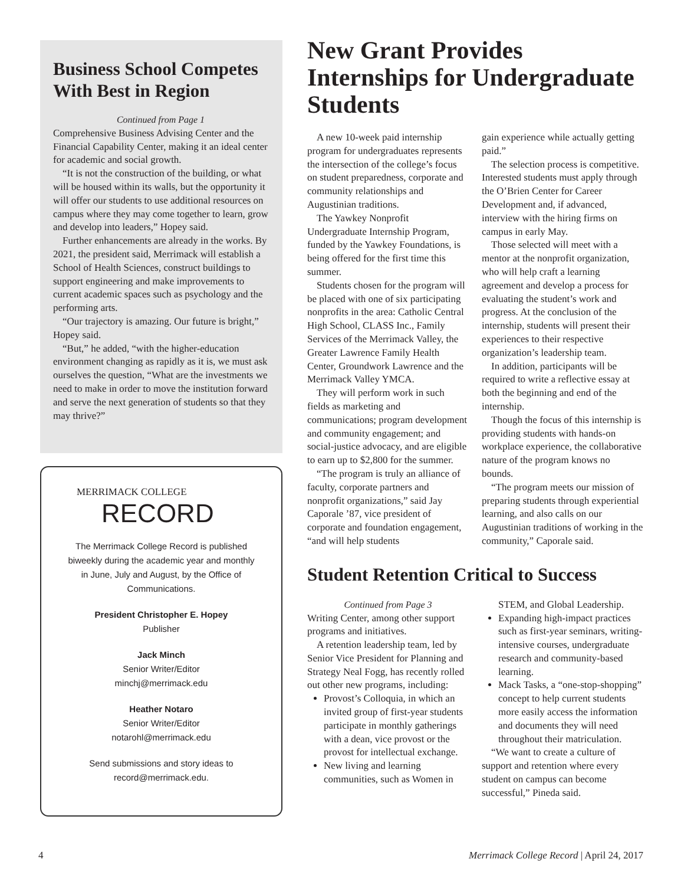Business School Competes With Best in Region
Continued from Page 1
Comprehensive Business Advising Center and the Financial Capability Center, making it an ideal center for academic and social growth.
“It is not the construction of the building, or what will be housed within its walls, but the opportunity it will offer our students to use additional resources on campus where they may come together to learn, grow and develop into leaders,” Hopey said.
Further enhancements are already in the works. By 2021, the president said, Merrimack will establish a School of Health Sciences, construct buildings to support engineering and make improvements to current academic spaces such as psychology and the performing arts.
“Our trajectory is amazing. Our future is bright,” Hopey said.
“But,” he added, “with the higher-education environment changing as rapidly as it is, we must ask ourselves the question, “What are the investments we need to make in order to move the institution forward and serve the next generation of students so that they may thrive?”
MERRIMACK COLLEGE
RECORD
The Merrimack College Record is published biweekly during the academic year and monthly in June, July and August, by the Office of Communications.
President Christopher E. Hopey
Publisher
Jack Minch
Senior Writer/Editor
minchj@merrimack.edu
Heather Notaro
Senior Writer/Editor
notarohl@merrimack.edu
Send submissions and story ideas to
record@merrimack.edu.
New Grant Provides Internships for Undergraduate Students
A new 10-week paid internship program for undergraduates represents the intersection of the college’s focus on student preparedness, corporate and community relationships and Augustinian traditions.
The Yawkey Nonprofit Undergraduate Internship Program, funded by the Yawkey Foundations, is being offered for the first time this summer.
Students chosen for the program will be placed with one of six participating nonprofits in the area: Catholic Central High School, CLASS Inc., Family Services of the Merrimack Valley, the Greater Lawrence Family Health Center, Groundwork Lawrence and the Merrimack Valley YMCA.
They will perform work in such fields as marketing and communications; program development and community engagement; and social-justice advocacy, and are eligible to earn up to $2,800 for the summer.
“The program is truly an alliance of faculty, corporate partners and nonprofit organizations,” said Jay Caporale ’87, vice president of corporate and foundation engagement, “and will help students
gain experience while actually getting paid.”
The selection process is competitive. Interested students must apply through the O’Brien Center for Career Development and, if advanced, interview with the hiring firms on campus in early May.
Those selected will meet with a mentor at the nonprofit organization, who will help craft a learning agreement and develop a process for evaluating the student’s work and progress. At the conclusion of the internship, students will present their experiences to their respective organization’s leadership team.
In addition, participants will be required to write a reflective essay at both the beginning and end of the internship.
Though the focus of this internship is providing students with hands-on workplace experience, the collaborative nature of the program knows no bounds.
“The program meets our mission of preparing students through experiential learning, and also calls on our Augustinian traditions of working in the community,” Caporale said.
Student Retention Critical to Success
Continued from Page 3
Writing Center, among other support programs and initiatives.
A retention leadership team, led by Senior Vice President for Planning and Strategy Neal Fogg, has recently rolled out other new programs, including:
Provost’s Colloquia, in which an invited group of first-year students participate in monthly gatherings with a dean, vice provost or the provost for intellectual exchange.
New living and learning communities, such as Women in
STEM, and Global Leadership.
Expanding high-impact practices such as first-year seminars, writing-intensive courses, undergraduate research and community-based learning.
Mack Tasks, a “one-stop-shopping” concept to help current students more easily access the information and documents they will need throughout their matriculation.
“We want to create a culture of support and retention where every student on campus can become successful,” Pineda said.
4 Merrimack College Record | April 24, 2017